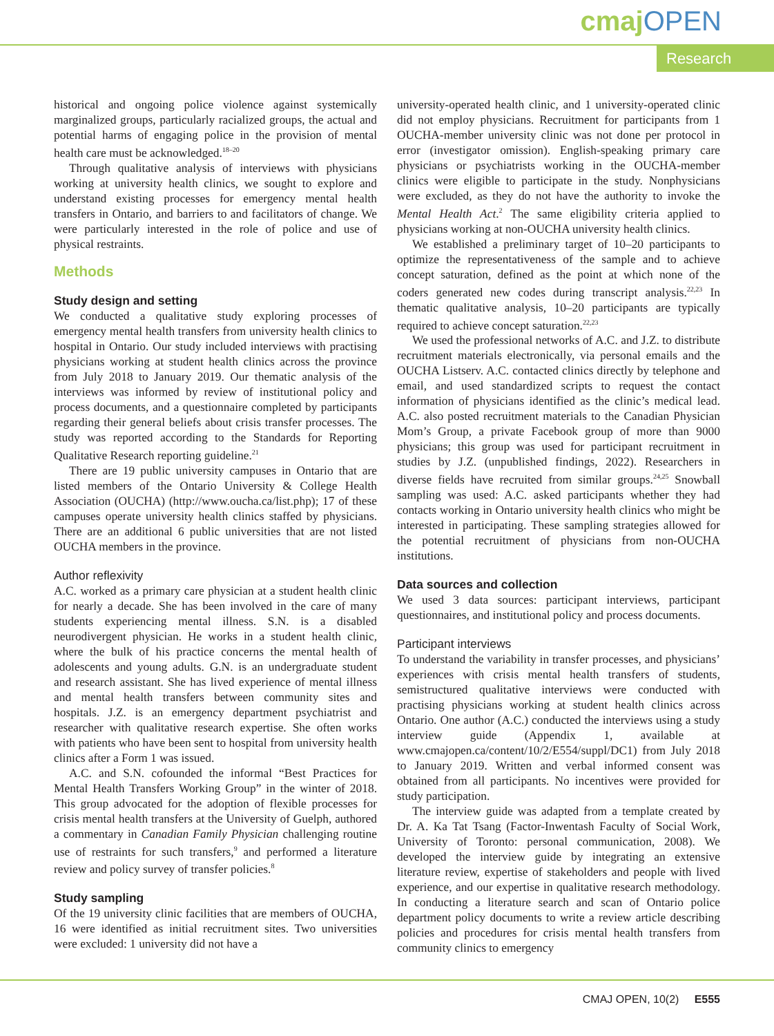cmajOPEN
Research
historical and ongoing police violence against systemically marginalized groups, particularly racialized groups, the actual and potential harms of engaging police in the provision of mental health care must be acknowledged.<sup>18–20</sup>
Through qualitative analysis of interviews with physicians working at university health clinics, we sought to explore and understand existing processes for emergency mental health transfers in Ontario, and barriers to and facilitators of change. We were particularly interested in the role of police and use of physical restraints.
Methods
Study design and setting
We conducted a qualitative study exploring processes of emergency mental health transfers from university health clinics to hospital in Ontario. Our study included interviews with practising physicians working at student health clinics across the province from July 2018 to January 2019. Our thematic analysis of the interviews was informed by review of institutional policy and process documents, and a questionnaire completed by participants regarding their general beliefs about crisis transfer processes. The study was reported according to the Standards for Reporting Qualitative Research reporting guideline.<sup>21</sup>
There are 19 public university campuses in Ontario that are listed members of the Ontario University & College Health Association (OUCHA) (http://www.oucha.ca/list.php); 17 of these campuses operate university health clinics staffed by physicians. There are an additional 6 public universities that are not listed OUCHA members in the province.
Author reflexivity
A.C. worked as a primary care physician at a student health clinic for nearly a decade. She has been involved in the care of many students experiencing mental illness. S.N. is a disabled neurodivergent physician. He works in a student health clinic, where the bulk of his practice concerns the mental health of adolescents and young adults. G.N. is an undergraduate student and research assistant. She has lived experience of mental illness and mental health transfers between community sites and hospitals. J.Z. is an emergency department psychiatrist and researcher with qualitative research expertise. She often works with patients who have been sent to hospital from university health clinics after a Form 1 was issued.
A.C. and S.N. cofounded the informal “Best Practices for Mental Health Transfers Working Group” in the winter of 2018. This group advocated for the adoption of flexible processes for crisis mental health transfers at the University of Guelph, authored a commentary in Canadian Family Physician challenging routine use of restraints for such transfers,<sup>9</sup> and performed a literature review and policy survey of transfer policies.<sup>8</sup>
Study sampling
Of the 19 university clinic facilities that are members of OUCHA, 16 were identified as initial recruitment sites. Two universities were excluded: 1 university did not have a
university-operated health clinic, and 1 university-operated clinic did not employ physicians. Recruitment for participants from 1 OUCHA-member university clinic was not done per protocol in error (investigator omission). English-speaking primary care physicians or psychiatrists working in the OUCHA-member clinics were eligible to participate in the study. Nonphysicians were excluded, as they do not have the authority to invoke the Mental Health Act.<sup>2</sup> The same eligibility criteria applied to physicians working at non-OUCHA university health clinics.
We established a preliminary target of 10–20 participants to optimize the representativeness of the sample and to achieve concept saturation, defined as the point at which none of the coders generated new codes during transcript analysis.<sup>22,23</sup> In thematic qualitative analysis, 10–20 participants are typically required to achieve concept saturation.<sup>22,23</sup>
We used the professional networks of A.C. and J.Z. to distribute recruitment materials electronically, via personal emails and the OUCHA Listserv. A.C. contacted clinics directly by telephone and email, and used standardized scripts to request the contact information of physicians identified as the clinic’s medical lead. A.C. also posted recruitment materials to the Canadian Physician Mom’s Group, a private Facebook group of more than 9000 physicians; this group was used for participant recruitment in studies by J.Z. (unpublished findings, 2022). Researchers in diverse fields have recruited from similar groups.<sup>24,25</sup> Snowball sampling was used: A.C. asked participants whether they had contacts working in Ontario university health clinics who might be interested in participating. These sampling strategies allowed for the potential recruitment of physicians from non-OUCHA institutions.
Data sources and collection
We used 3 data sources: participant interviews, participant questionnaires, and institutional policy and process documents.
Participant interviews
To understand the variability in transfer processes, and physicians’ experiences with crisis mental health transfers of students, semistructured qualitative interviews were conducted with practising physicians working at student health clinics across Ontario. One author (A.C.) conducted the interviews using a study interview guide (Appendix 1, available at www.cmajopen.ca/content/10/2/E554/suppl/DC1) from July 2018 to January 2019. Written and verbal informed consent was obtained from all participants. No incentives were provided for study participation.
The interview guide was adapted from a template created by Dr. A. Ka Tat Tsang (Factor-Inwentash Faculty of Social Work, University of Toronto: personal communication, 2008). We developed the interview guide by integrating an extensive literature review, expertise of stakeholders and people with lived experience, and our expertise in qualitative research methodology. In conducting a literature search and scan of Ontario police department policy documents to write a review article describing policies and procedures for crisis mental health transfers from community clinics to emergency
CMAJ OPEN, 10(2) E555